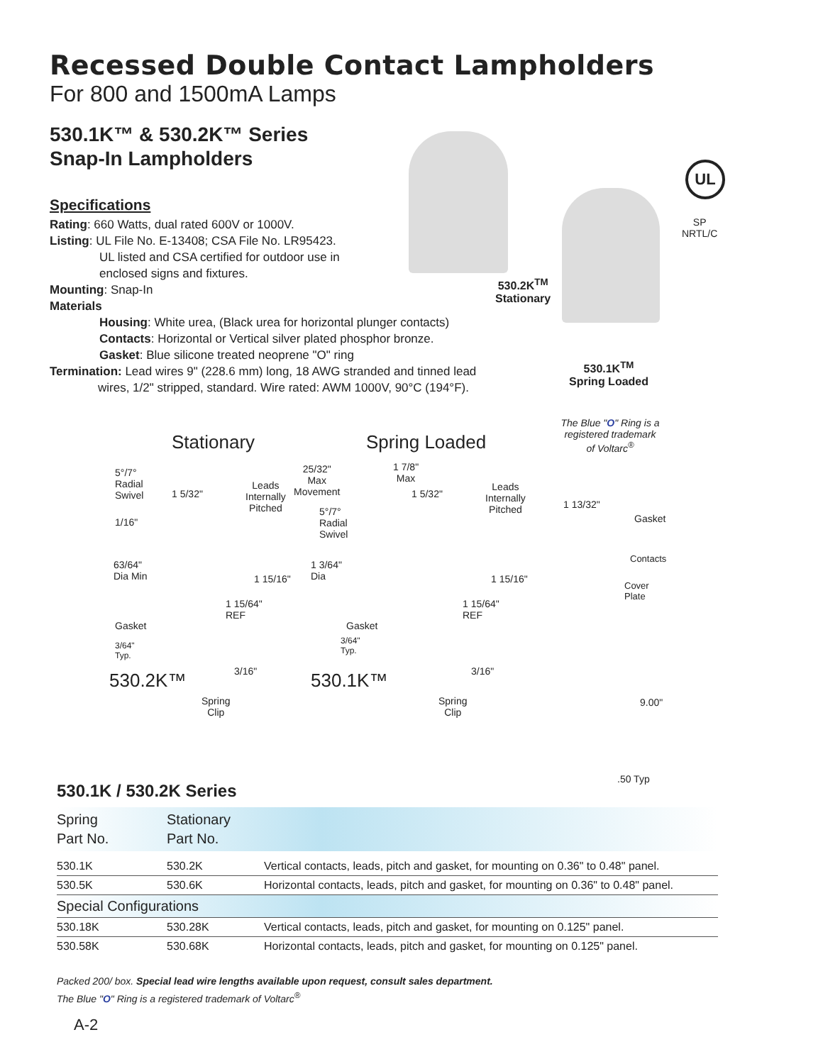Recessed Double Contact Lampholders
For 800 and 1500mA Lamps
530.1K™ & 530.2K™ Series
Snap-In Lampholders
Specifications
Rating: 660 Watts, dual rated 600V or 1000V.
Listing: UL File No. E-13408; CSA File No. LR95423.
UL listed and CSA certified for outdoor use in
enclosed signs and fixtures.
Mounting: Snap-In
Materials
Housing: White urea, (Black urea for horizontal plunger contacts)
Contacts: Horizontal or Vertical silver plated phosphor bronze.
Gasket: Blue silicone treated neoprene "O" ring
Termination: Lead wires 9" (228.6 mm) long, 18 AWG stranded and tinned lead
wires, 1/2" stripped, standard. Wire rated: AWM 1000V, 90°C (194°F).
530.2K<sup>TM</sup>
Stationary
530.1K<sup>TM</sup>
Spring Loaded
UL
SP
NRTL/C
Stationary Spring Loaded
The Blue "O" Ring is a registered trademark of Voltarc<sup>®</sup>
5°/7°
Radial
Swivel
1 5/32"
Leads
Internally
Pitched
1/16"
63/64"
Dia Min
1 15/16"
1 15/64"
REF
Gasket
3/64"
Typ.
3/16"
530.2K™
Spring
Clip
25/32"
Max
Movement
1 7/8"
Max
1 5/32"
Leads
Internally
Pitched
5°/7°
Radial
Swivel
1 3/64"
Dia
1 15/16"
1 15/64"
REF
Gasket
3/64"
Typ.
3/16"
530.1K™
Spring
Clip
1 13/32"
Gasket
Contacts
Cover
Plate
9.00"
.50 Typ
530.1K / 530.2K Series
| Spring Part No. | Stationary Part No. | |
| --- | --- | --- |
| 530.1K | 530.2K | Vertical contacts, leads, pitch and gasket, for mounting on 0.36" to 0.48" panel. |
| 530.5K | 530.6K | Horizontal contacts, leads, pitch and gasket, for mounting on 0.36" to 0.48" panel. |
| Special Configurations | | |
| 530.18K | 530.28K | Vertical contacts, leads, pitch and gasket, for mounting on 0.125" panel. |
| 530.58K | 530.68K | Horizontal contacts, leads, pitch and gasket, for mounting on 0.125" panel. |
Packed 200/ box. Special lead wire lengths available upon request, consult sales department.
The Blue "O" Ring is a registered trademark of Voltarc<sup>®</sup>
A-2